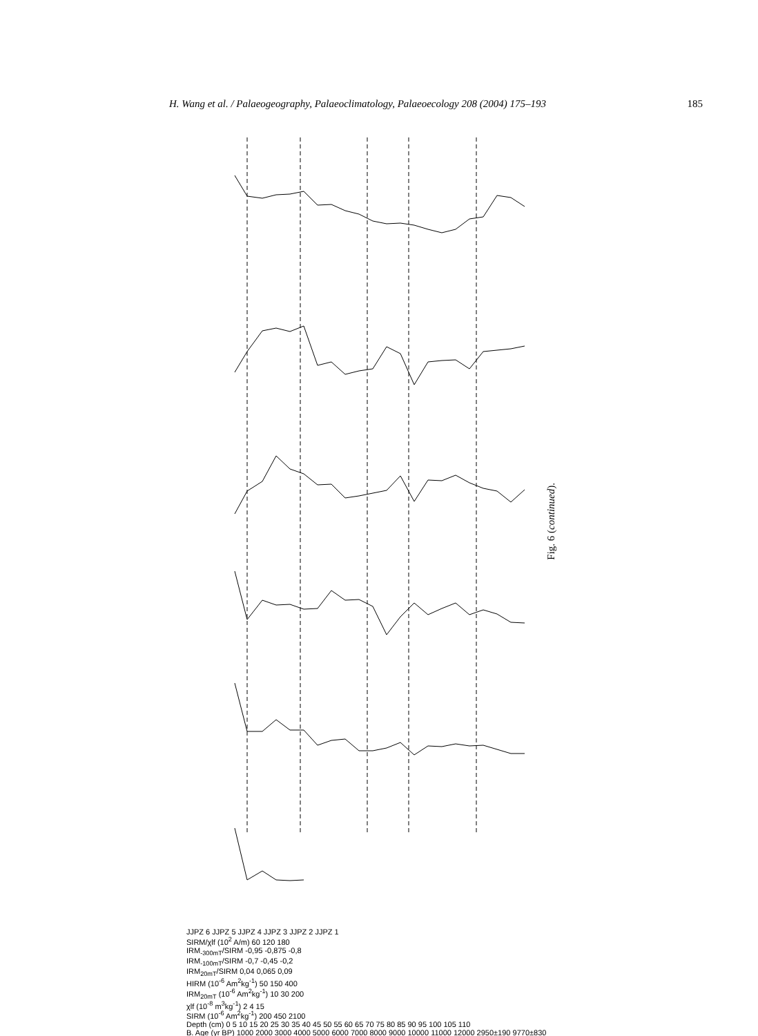H. Wang et al. / Palaeogeography, Palaeoclimatology, Palaeoecology 208 (2004) 175–193 185
JJPZ 6 JJPZ 5 JJPZ 4 JJPZ 3 JJPZ 2 JJPZ 1
SIRM/χlf (10<sup>2</sup> A/m) 60 120 180
IRM<sub>-300mT</sub>/SIRM -0,95 -0,875 -0,8
IRM<sub>-100mT</sub>/SIRM -0,7 -0,45 -0,2
IRM<sub>20mT</sub>/SIRM 0,04 0,065 0,09
HIRM (10<sup>-6</sup> Am<sup>2</sup>kg<sup>-1</sup>) 50 150 400
IRM<sub>20mT</sub> (10<sup>-6</sup> Am<sup>2</sup>kg<sup>-1</sup>) 10 30 200
χlf (10<sup>-8</sup> m<sup>3</sup>kg<sup>-1</sup>) 2 4 15
SIRM (10<sup>-6</sup> Am<sup>2</sup>kg<sup>-1</sup>) 200 450 2100
Depth (cm) 0 5 10 15 20 25 30 35 40 45 50 55 60 65 70 75 80 85 90 95 100 105 110
B. Age (yr BP) 1000 2000 3000 4000 5000 6000 7000 8000 9000 10000 11000 12000 2950±190 9770±830
Fig. 6 (continued).